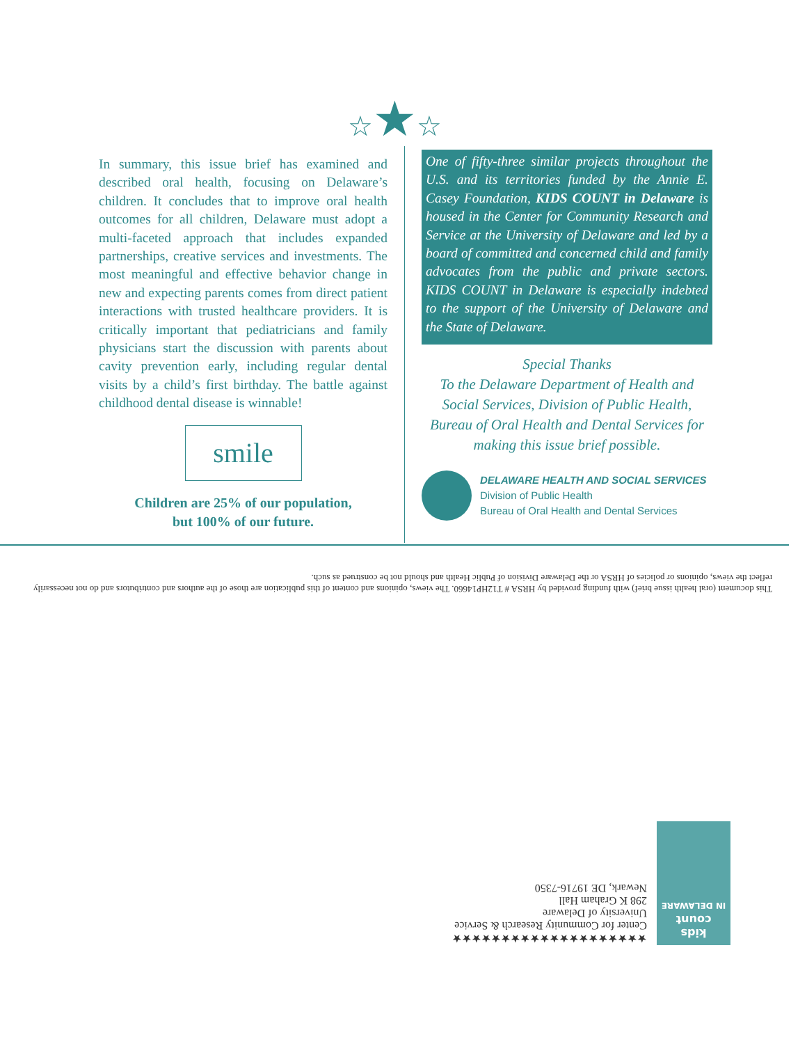☆★☆
In summary, this issue brief has examined and described oral health, focusing on Delaware’s children. It concludes that to improve oral health outcomes for all children, Delaware must adopt a multi-faceted approach that includes expanded partnerships, creative services and investments. The most meaningful and effective behavior change in new and expecting parents comes from direct patient interactions with trusted healthcare providers. It is critically important that pediatricians and family physicians start the discussion with parents about cavity prevention early, including regular dental visits by a child’s first birthday. The battle against childhood dental disease is winnable!
smile
Children are 25% of our population,
but 100% of our future.
One of fifty-three similar projects throughout the U.S. and its territories funded by the Annie E. Casey Foundation, KIDS COUNT in Delaware is housed in the Center for Community Research and Service at the University of Delaware and led by a board of committed and concerned child and family advocates from the public and private sectors. KIDS COUNT in Delaware is especially indebted to the support of the University of Delaware and the State of Delaware.
Special Thanks
To the Delaware Department of Health and Social Services, Division of Public Health, Bureau of Oral Health and Dental Services for making this issue brief possible.
DELAWARE HEALTH AND SOCIAL SERVICES
Division of Public Health
Bureau of Oral Health and Dental Services
This document (oral health issue brief) with funding provided by HRSA # T12HP14660. The views, opinions and content of this publication are those of the authors and contributors and do not necessarily reflect the views, opinions or policies of HRSA or the Delaware Division of Public Health and should not be construed as such.
kids
count
IN DELAWARE
★★★★★★★★★★★★★★★★★★★★
Center for Community Research & Service
University of Delaware
298 K Graham Hall
Newark, DE 19716-7350